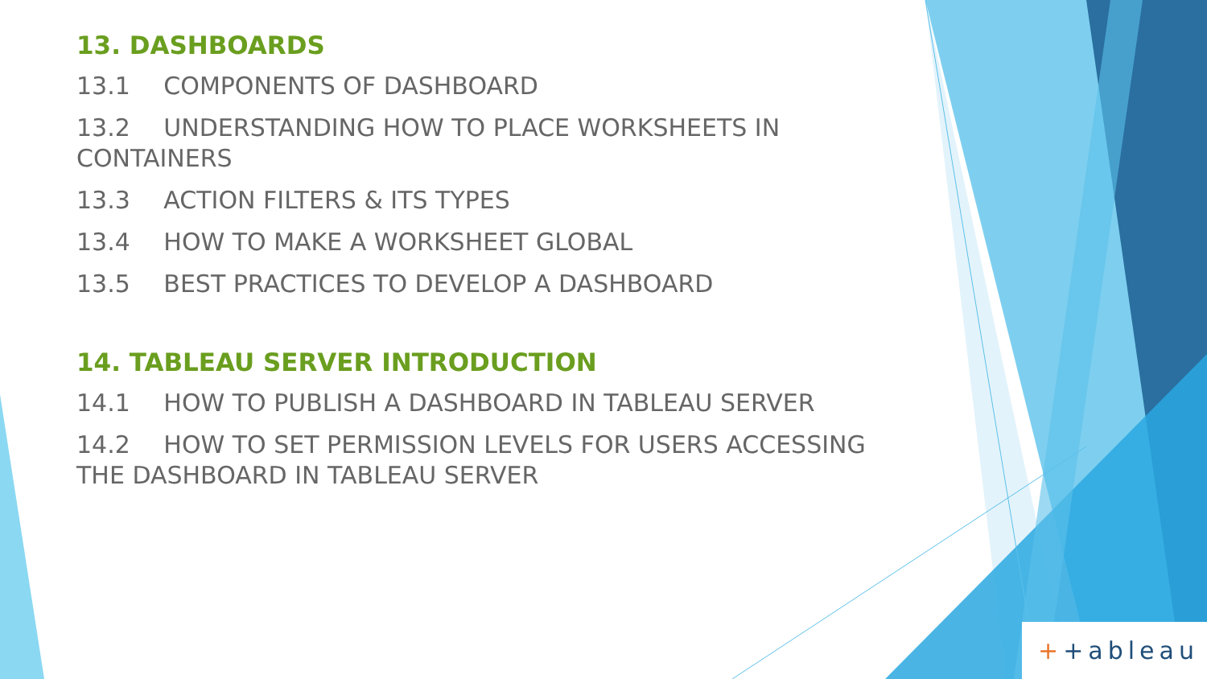13. DASHBOARDS
13.1 COMPONENTS OF DASHBOARD
13.2 UNDERSTANDING HOW TO PLACE WORKSHEETS IN CONTAINERS
13.3 ACTION FILTERS & ITS TYPES
13.4 HOW TO MAKE A WORKSHEET GLOBAL
13.5 BEST PRACTICES TO DEVELOP A DASHBOARD
14. TABLEAU SERVER INTRODUCTION
14.1 HOW TO PUBLISH A DASHBOARD IN TABLEAU SERVER
14.2 HOW TO SET PERMISSION LEVELS FOR USERS ACCESSING THE DASHBOARD IN TABLEAU SERVER
+ +ableau